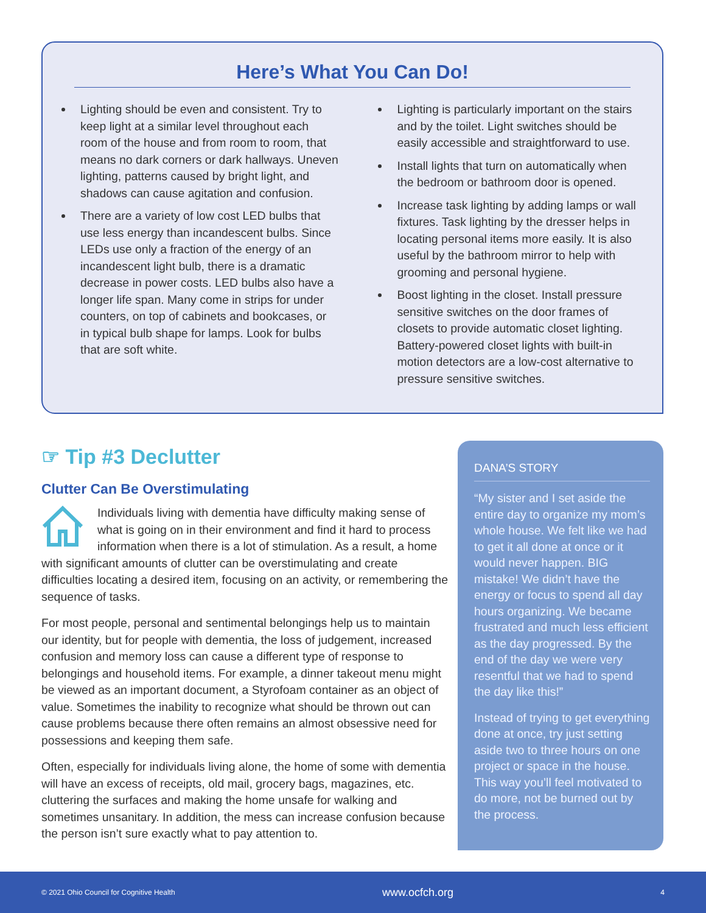Here’s What You Can Do!
Lighting should be even and consistent. Try to keep light at a similar level throughout each room of the house and from room to room, that means no dark corners or dark hallways. Uneven lighting, patterns caused by bright light, and shadows can cause agitation and confusion.
There are a variety of low cost LED bulbs that use less energy than incandescent bulbs. Since LEDs use only a fraction of the energy of an incandescent light bulb, there is a dramatic decrease in power costs. LED bulbs also have a longer life span. Many come in strips for under counters, on top of cabinets and bookcases, or in typical bulb shape for lamps. Look for bulbs that are soft white.
Lighting is particularly important on the stairs and by the toilet. Light switches should be easily accessible and straightforward to use.
Install lights that turn on automatically when the bedroom or bathroom door is opened.
Increase task lighting by adding lamps or wall fixtures. Task lighting by the dresser helps in locating personal items more easily. It is also useful by the bathroom mirror to help with grooming and personal hygiene.
Boost lighting in the closet. Install pressure sensitive switches on the door frames of closets to provide automatic closet lighting. Battery-powered closet lights with built-in motion detectors are a low-cost alternative to pressure sensitive switches.
☞ Tip #3 Declutter
Clutter Can Be Overstimulating
Individuals living with dementia have difficulty making sense of what is going on in their environment and find it hard to process information when there is a lot of stimulation. As a result, a home with significant amounts of clutter can be overstimulating and create difficulties locating a desired item, focusing on an activity, or remembering the sequence of tasks.
For most people, personal and sentimental belongings help us to maintain our identity, but for people with dementia, the loss of judgement, increased confusion and memory loss can cause a different type of response to belongings and household items. For example, a dinner takeout menu might be viewed as an important document, a Styrofoam container as an object of value. Sometimes the inability to recognize what should be thrown out can cause problems because there often remains an almost obsessive need for possessions and keeping them safe.
Often, especially for individuals living alone, the home of some with dementia will have an excess of receipts, old mail, grocery bags, magazines, etc. cluttering the surfaces and making the home unsafe for walking and sometimes unsanitary. In addition, the mess can increase confusion because the person isn’t sure exactly what to pay attention to.
DANA’S STORY
“My sister and I set aside the entire day to organize my mom’s whole house. We felt like we had to get it all done at once or it would never happen. BIG mistake! We didn’t have the energy or focus to spend all day hours organizing. We became frustrated and much less efficient as the day progressed. By the end of the day we were very resentful that we had to spend the day like this!”
Instead of trying to get everything done at once, try just setting aside two to three hours on one project or space in the house. This way you’ll feel motivated to do more, not be burned out by the process.
© 2021 Ohio Council for Cognitive Health www.ocfch.org 4